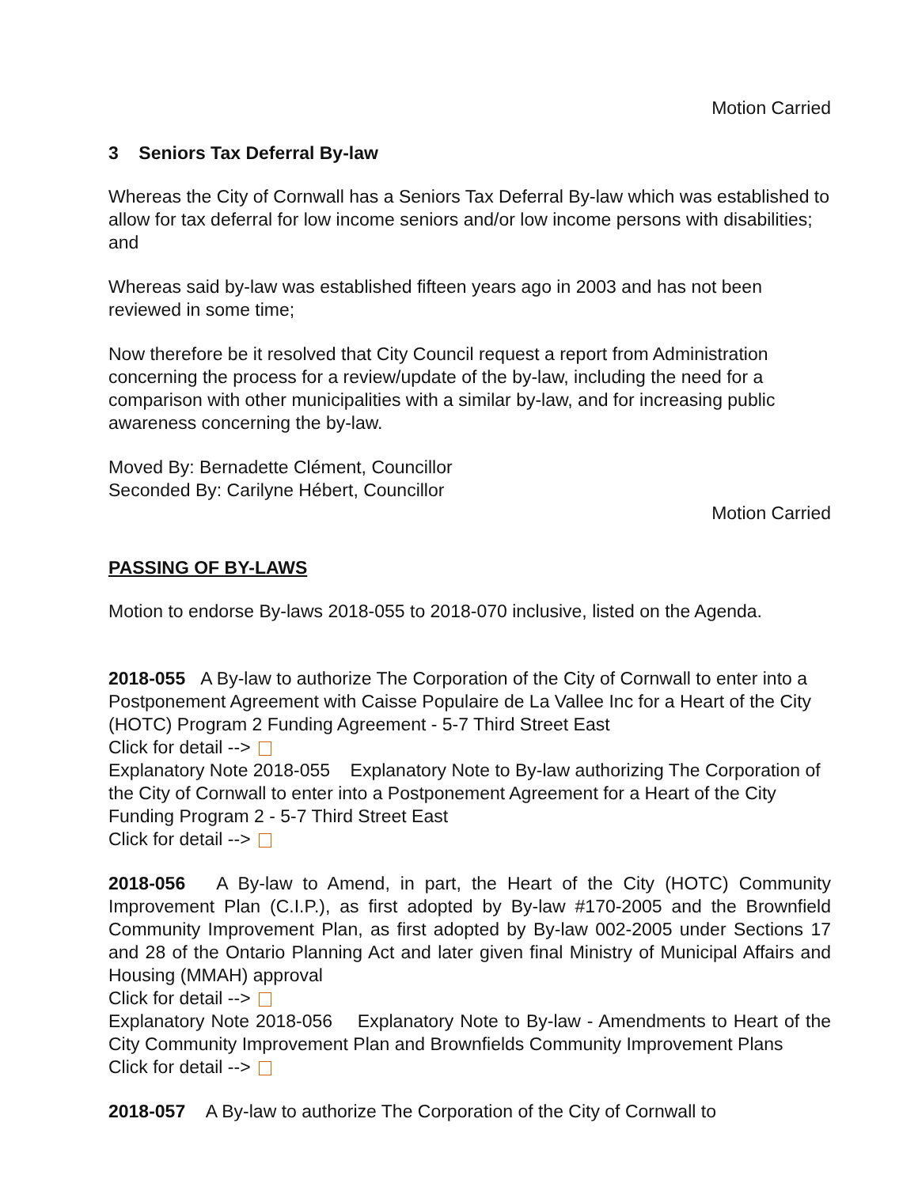Motion Carried
3 Seniors Tax Deferral By-law
Whereas the City of Cornwall has a Seniors Tax Deferral By-law which was established to allow for tax deferral for low income seniors and/or low income persons with disabilities; and
Whereas said by-law was established fifteen years ago in 2003 and has not been reviewed in some time;
Now therefore be it resolved that City Council request a report from Administration concerning the process for a review/update of the by-law, including the need for a comparison with other municipalities with a similar by-law, and for increasing public awareness concerning the by-law.
Moved By: Bernadette Clément, Councillor
Seconded By: Carilyne Hébert, Councillor
Motion Carried
PASSING OF BY-LAWS
Motion to endorse By-laws 2018-055 to 2018-070 inclusive, listed on the Agenda.
2018-055 A By-law to authorize The Corporation of the City of Cornwall to enter into a Postponement Agreement with Caisse Populaire de La Vallee Inc for a Heart of the City (HOTC) Program 2 Funding Agreement - 5-7 Third Street East
Click for detail -->
Explanatory Note 2018-055 Explanatory Note to By-law authorizing The Corporation of the City of Cornwall to enter into a Postponement Agreement for a Heart of the City Funding Program 2 - 5-7 Third Street East
Click for detail -->
2018-056 A By-law to Amend, in part, the Heart of the City (HOTC) Community Improvement Plan (C.I.P.), as first adopted by By-law #170-2005 and the Brownfield Community Improvement Plan, as first adopted by By-law 002-2005 under Sections 17 and 28 of the Ontario Planning Act and later given final Ministry of Municipal Affairs and Housing (MMAH) approval
Click for detail -->
Explanatory Note 2018-056 Explanatory Note to By-law - Amendments to Heart of the City Community Improvement Plan and Brownfields Community Improvement Plans
Click for detail -->
2018-057 A By-law to authorize The Corporation of the City of Cornwall to